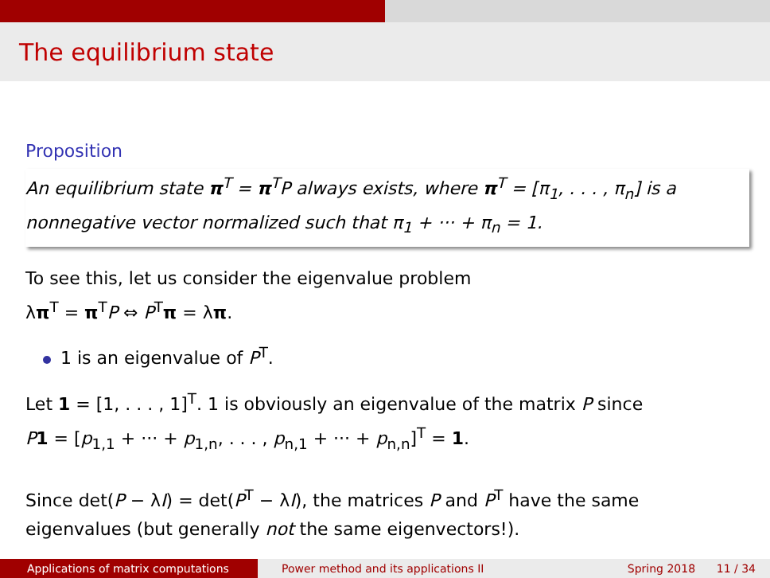The equilibrium state
Proposition
An equilibrium state π<sup>T</sup> = π<sup>T</sup>P always exists, where π<sup>T</sup> = [π<sub>1</sub>, . . . , π<sub>n</sub>] is a nonnegative vector normalized such that π<sub>1</sub> + ··· + π<sub>n</sub> = 1.
To see this, let us consider the eigenvalue problem
λπ<sup>T</sup> = π<sup>T</sup>P ⇔ P<sup>T</sup>π = λπ.
1 is an eigenvalue of P<sup>T</sup>.
Let 1 = [1, . . . , 1]<sup>T</sup>. 1 is obviously an eigenvalue of the matrix P since
P 1 = [p<sub>1,1</sub> + ··· + p<sub>1,n</sub>, . . . , p<sub>n,1</sub> + ··· + p<sub>n,n</sub>]<sup>T</sup> = 1.
Since det(P − λI) = det(P<sup>T</sup> − λI), the matrices P and P<sup>T</sup> have the same eigenvalues (but generally not the same eigenvectors!).
Applications of matrix computations Power method and its applications II Spring 2018 11 / 34